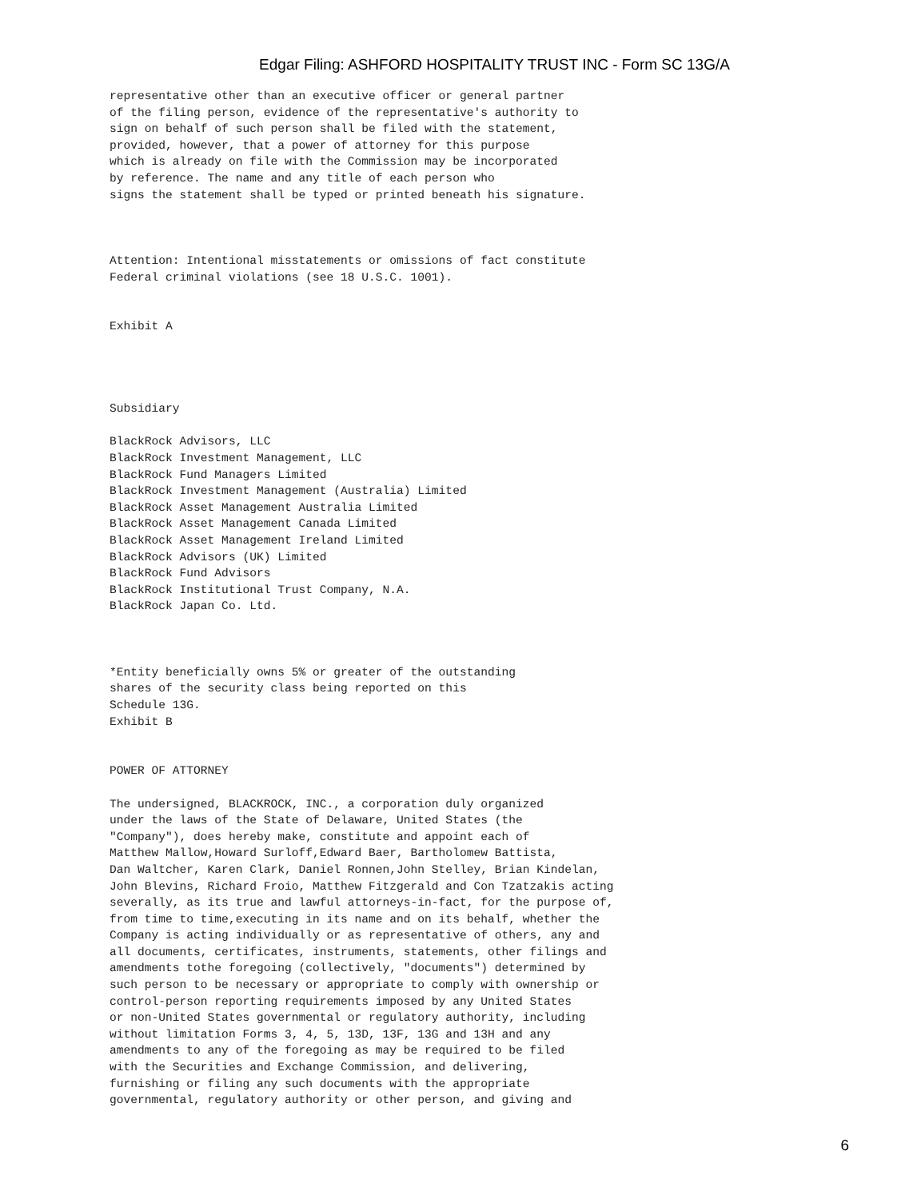Edgar Filing: ASHFORD HOSPITALITY TRUST INC - Form SC 13G/A
representative other than an executive officer or general partner
of the filing person, evidence of the representative's authority to
sign on behalf of such person shall be filed with the statement,
provided, however, that a power of attorney for this purpose
which is already on file with the Commission may be incorporated
by reference. The name and any title of each person who
signs the statement shall be typed or printed beneath his signature.



Attention: Intentional misstatements or omissions of fact constitute
Federal criminal violations (see 18 U.S.C. 1001).


Exhibit A




Subsidiary

BlackRock Advisors, LLC
BlackRock Investment Management, LLC
BlackRock Fund Managers Limited
BlackRock Investment Management (Australia) Limited
BlackRock Asset Management Australia Limited
BlackRock Asset Management Canada Limited
BlackRock Asset Management Ireland Limited
BlackRock Advisors (UK) Limited
BlackRock Fund Advisors
BlackRock Institutional Trust Company, N.A.
BlackRock Japan Co. Ltd.



*Entity beneficially owns 5% or greater of the outstanding
shares of the security class being reported on this
Schedule 13G.
Exhibit B


POWER OF ATTORNEY

The undersigned, BLACKROCK, INC., a corporation duly organized
under the laws of the State of Delaware, United States (the
"Company"), does hereby make, constitute and appoint each of
Matthew Mallow,Howard Surloff,Edward Baer, Bartholomew Battista,
Dan Waltcher, Karen Clark, Daniel Ronnen,John Stelley, Brian Kindelan,
John Blevins, Richard Froio, Matthew Fitzgerald and Con Tzatzakis acting
severally, as its true and lawful attorneys-in-fact, for the purpose of,
from time to time,executing in its name and on its behalf, whether the
Company is acting individually or as representative of others, any and
all documents, certificates, instruments, statements, other filings and
amendments tothe foregoing (collectively, "documents") determined by
such person to be necessary or appropriate to comply with ownership or
control-person reporting requirements imposed by any United States
or non-United States governmental or regulatory authority, including
without limitation Forms 3, 4, 5, 13D, 13F, 13G and 13H and any
amendments to any of the foregoing as may be required to be filed
with the Securities and Exchange Commission, and delivering,
furnishing or filing any such documents with the appropriate
governmental, regulatory authority or other person, and giving and
6